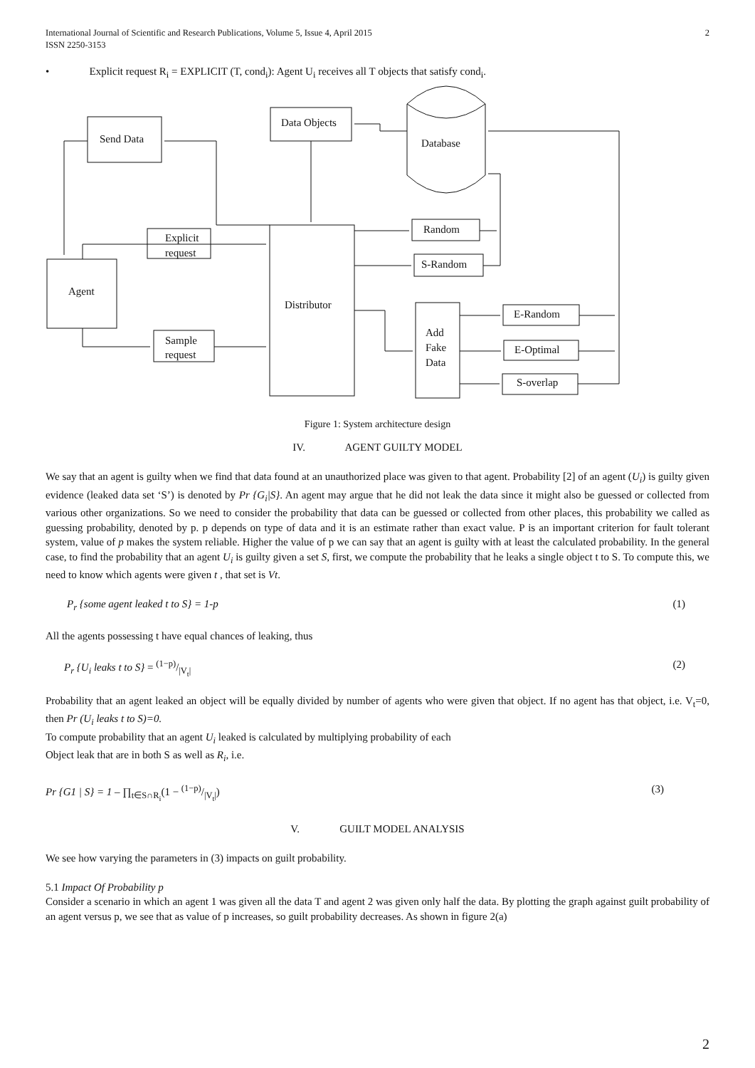International Journal of Scientific and Research Publications, Volume 5, Issue 4, April 2015
ISSN 2250-3153
2
• Explicit request R<sub>i</sub> = EXPLICIT (T, cond<sub>i</sub>): Agent U<sub>i</sub> receives all T objects that satisfy cond<sub>i</sub>.
Send Data
Data Objects
Database
Agent
Explicit
request
Sample
request
Distributor
Random
S-Random
Add
Fake
Data
E-Random
E-Optimal
S-overlap
Figure 1: System architecture design
IV. AGENT GUILTY MODEL
We say that an agent is guilty when we find that data found at an unauthorized place was given to that agent. Probability [2] of an agent (U<sub>i</sub>) is guilty given evidence (leaked data set ‘S’) is denoted by Pr {G<sub>i</sub>|S}. An agent may argue that he did not leak the data since it might also be guessed or collected from various other organizations. So we need to consider the probability that data can be guessed or collected from other places, this probability we called as guessing probability, denoted by p. p depends on type of data and it is an estimate rather than exact value. P is an important criterion for fault tolerant system, value of p makes the system reliable. Higher the value of p we can say that an agent is guilty with at least the calculated probability. In the general case, to find the probability that an agent U<sub>i</sub> is guilty given a set S, first, we compute the probability that he leaks a single object t to S. To compute this, we need to know which agents were given t , that set is Vt.
P<sub>r</sub> {some agent leaked t to S} = 1-p (1)
All the agents possessing t have equal chances of leaking, thus
P<sub>r</sub> {U<sub>i</sub> leaks t to S} = (1−p)/|V<sub>t</sub>| (2)
Probability that an agent leaked an object will be equally divided by number of agents who were given that object. If no agent has that object, i.e. V<sub>t</sub>=0, then Pr (U<sub>i</sub> leaks t to S)=0.
To compute probability that an agent U<sub>i</sub> leaked is calculated by multiplying probability of each
Object leak that are in both S as well as R<sub>i</sub>, i.e.
Pr {G1 | S} = 1 – ∏<sub>t∈S∩R<sub>i</sub></sub>(1 − (1−p)/|V<sub>t</sub>|) (3)
V. GUILT MODEL ANALYSIS
We see how varying the parameters in (3) impacts on guilt probability.
5.1 Impact Of Probability p
Consider a scenario in which an agent 1 was given all the data T and agent 2 was given only half the data. By plotting the graph against guilt probability of an agent versus p, we see that as value of p increases, so guilt probability decreases. As shown in figure 2(a)
2